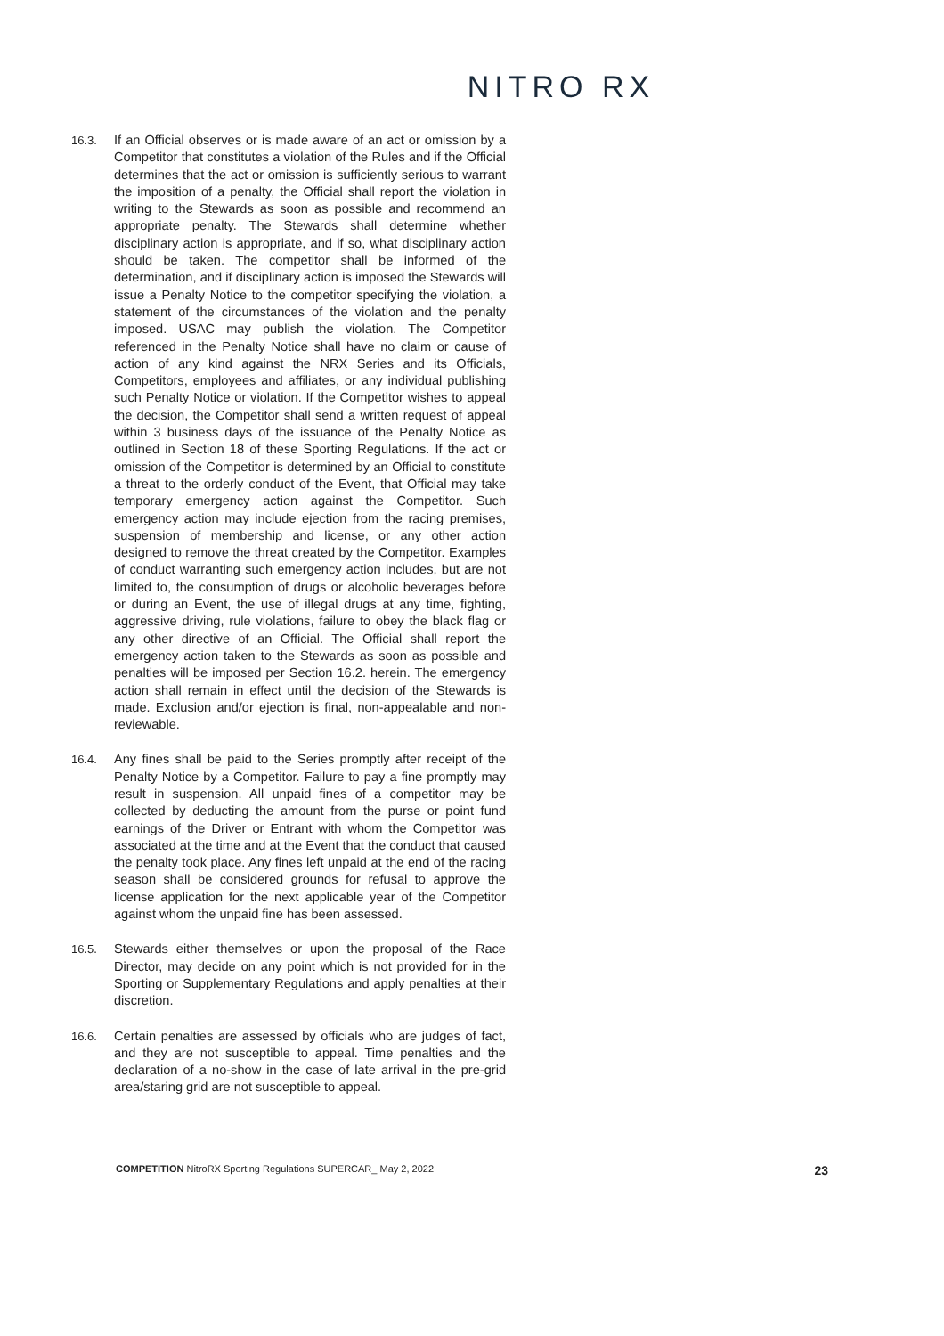NITRO RX
16.3.
If an Official observes or is made aware of an act or omission by a Competitor that constitutes a violation of the Rules and if the Official determines that the act or omission is sufficiently serious to warrant the imposition of a penalty, the Official shall report the violation in writing to the Stewards as soon as possible and recommend an appropriate penalty. The Stewards shall determine whether disciplinary action is appropriate, and if so, what disciplinary action should be taken. The competitor shall be informed of the determination, and if disciplinary action is imposed the Stewards will issue a Penalty Notice to the competitor specifying the violation, a statement of the circumstances of the violation and the penalty imposed. USAC may publish the violation. The Competitor referenced in the Penalty Notice shall have no claim or cause of action of any kind against the NRX Series and its Officials, Competitors, employees and affiliates, or any individual publishing such Penalty Notice or violation. If the Competitor wishes to appeal the decision, the Competitor shall send a written request of appeal within 3 business days of the issuance of the Penalty Notice as outlined in Section 18 of these Sporting Regulations. If the act or omission of the Competitor is determined by an Official to constitute a threat to the orderly conduct of the Event, that Official may take temporary emergency action against the Competitor. Such emergency action may include ejection from the racing premises, suspension of membership and license, or any other action designed to remove the threat created by the Competitor. Examples of conduct warranting such emergency action includes, but are not limited to, the consumption of drugs or alcoholic beverages before or during an Event, the use of illegal drugs at any time, fighting, aggressive driving, rule violations, failure to obey the black flag or any other directive of an Official. The Official shall report the emergency action taken to the Stewards as soon as possible and penalties will be imposed per Section 16.2. herein. The emergency action shall remain in effect until the decision of the Stewards is made. Exclusion and/or ejection is final, non-appealable and non-reviewable.
16.4.
Any fines shall be paid to the Series promptly after receipt of the Penalty Notice by a Competitor. Failure to pay a fine promptly may result in suspension. All unpaid fines of a competitor may be collected by deducting the amount from the purse or point fund earnings of the Driver or Entrant with whom the Competitor was associated at the time and at the Event that the conduct that caused the penalty took place. Any fines left unpaid at the end of the racing season shall be considered grounds for refusal to approve the license application for the next applicable year of the Competitor against whom the unpaid fine has been assessed.
16.5.
Stewards either themselves or upon the proposal of the Race Director, may decide on any point which is not provided for in the Sporting or Supplementary Regulations and apply penalties at their discretion.
16.6.
Certain penalties are assessed by officials who are judges of fact, and they are not susceptible to appeal. Time penalties and the declaration of a no-show in the case of late arrival in the pre-grid area/staring grid are not susceptible to appeal.
COMPETITION NitroRX Sporting Regulations SUPERCAR_ May 2, 2022
23